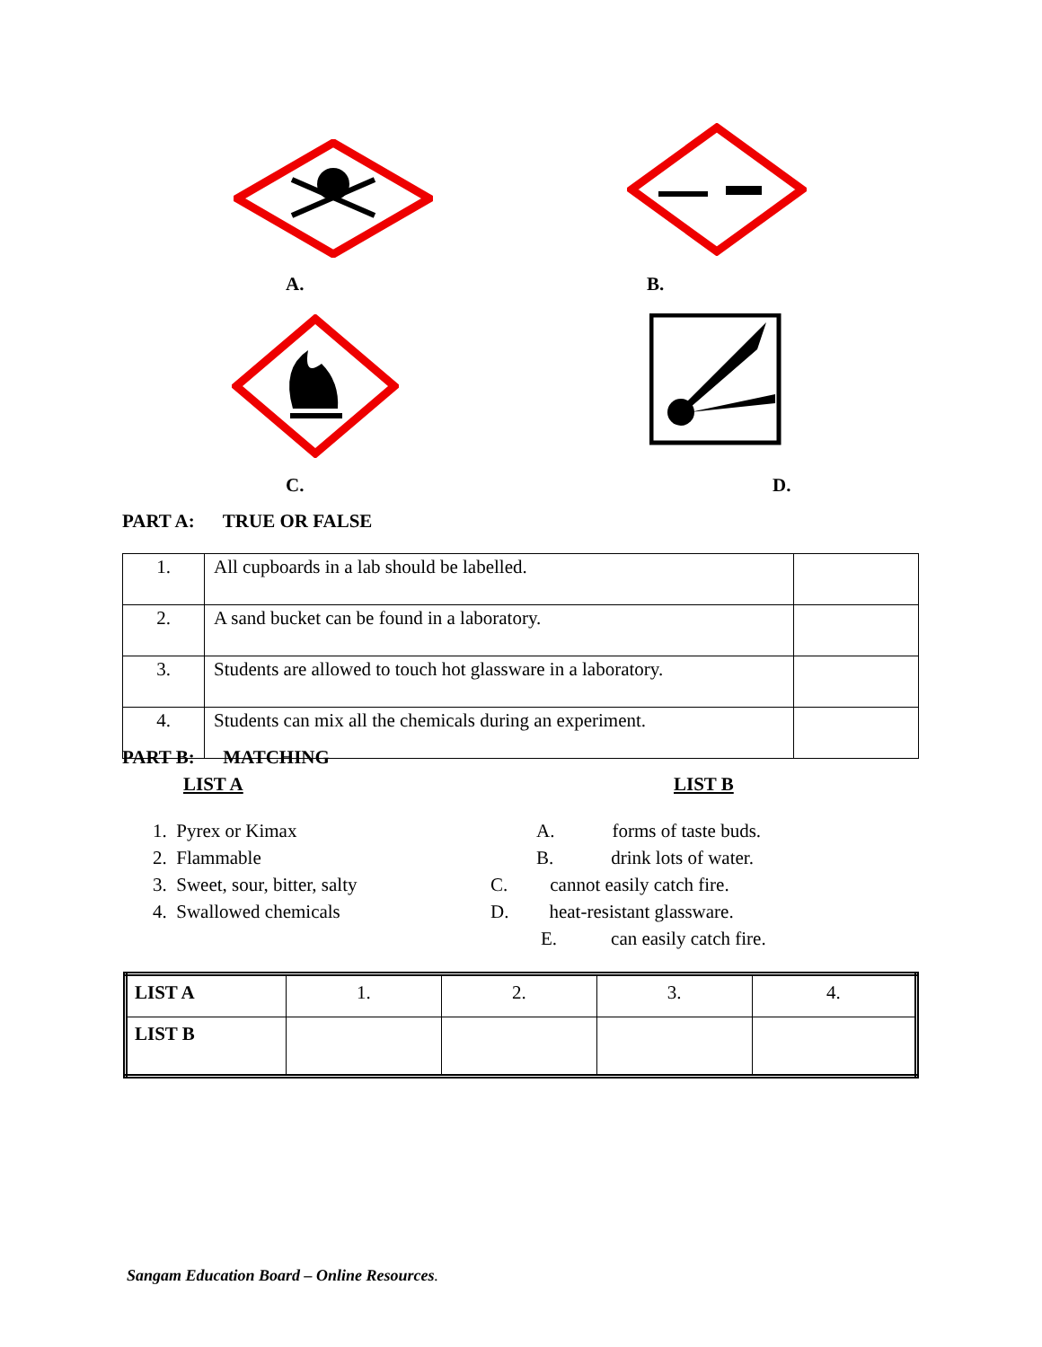A. B.
C. D.
PART A: TRUE OR FALSE
| 1. | All cupboards in a lab should be labelled. | |
| 2. | A sand bucket can be found in a laboratory. | |
| 3. | Students are allowed to touch hot glassware in a laboratory. | |
| 4. | Students can mix all the chemicals during an experiment. | |
PART B: MATCHING
LIST A LIST B
1. Pyrex or Kimax
2. Flammable
3. Sweet, sour, bitter, salty
4. Swallowed chemicals
A. forms of taste buds.
B. drink lots of water.
C. cannot easily catch fire.
D. heat-resistant glassware.
E. can easily catch fire.
| LIST A | 1. | 2. | 3. | 4. |
| LIST B | | | | |
Sangam Education Board – Online Resources.